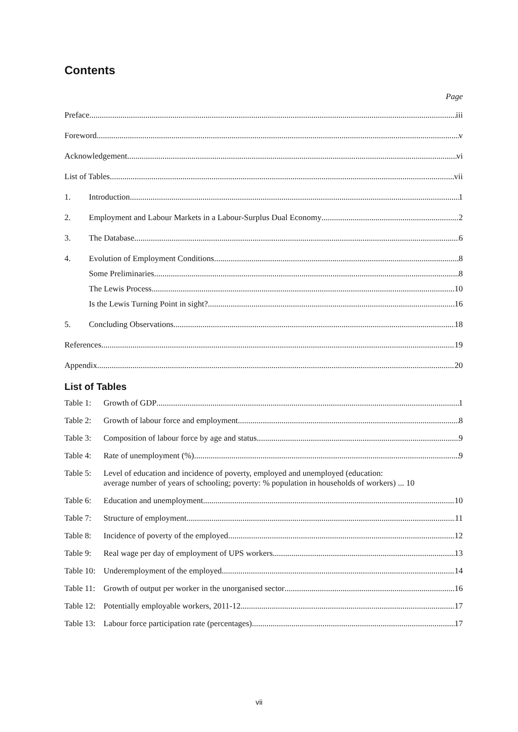Contents
Page
Preface iii
Foreword v
Acknowledgement vi
List of Tables vii
1. Introduction 1
2. Employment and Labour Markets in a Labour-Surplus Dual Economy 2
3. The Database 6
4. Evolution of Employment Conditions 8
Some Preliminaries 8
The Lewis Process 10
Is the Lewis Turning Point in sight? 16
5. Concluding Observations 18
References 19
Appendix 20
List of Tables
Table 1: Growth of GDP 1
Table 2: Growth of labour force and employment 8
Table 3: Composition of labour force by age and status 9
Table 4: Rate of unemployment (%) 9
Table 5: Level of education and incidence of poverty, employed and unemployed (education:
average number of years of schooling; poverty: % population in households of workers) ... 10
Table 6: Education and unemployment 10
Table 7: Structure of employment 11
Table 8: Incidence of poverty of the employed 12
Table 9: Real wage per day of employment of UPS workers 13
Table 10: Underemployment of the employed 14
Table 11: Growth of output per worker in the unorganised sector 16
Table 12: Potentially employable workers, 2011-12 17
Table 13: Labour force participation rate (percentages) 17
vii